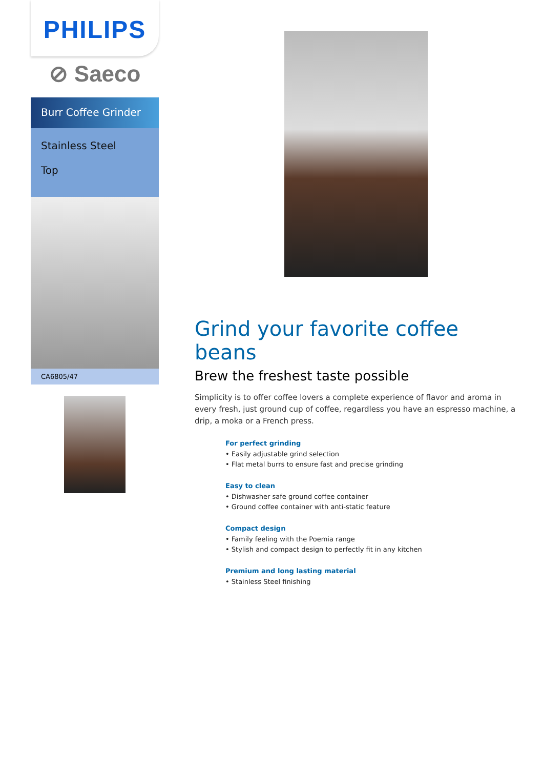PHILIPS
⊘ Saeco
Burr Coffee Grinder
Stainless Steel
Top
CA6805/47
Grind your favorite coffee beans
Brew the freshest taste possible
Simplicity is to offer coffee lovers a complete experience of flavor and aroma in every fresh, just ground cup of coffee, regardless you have an espresso machine, a drip, a moka or a French press.
For perfect grinding
• Easily adjustable grind selection
• Flat metal burrs to ensure fast and precise grinding
Easy to clean
• Dishwasher safe ground coffee container
• Ground coffee container with anti-static feature
Compact design
• Family feeling with the Poemia range
• Stylish and compact design to perfectly fit in any kitchen
Premium and long lasting material
• Stainless Steel finishing